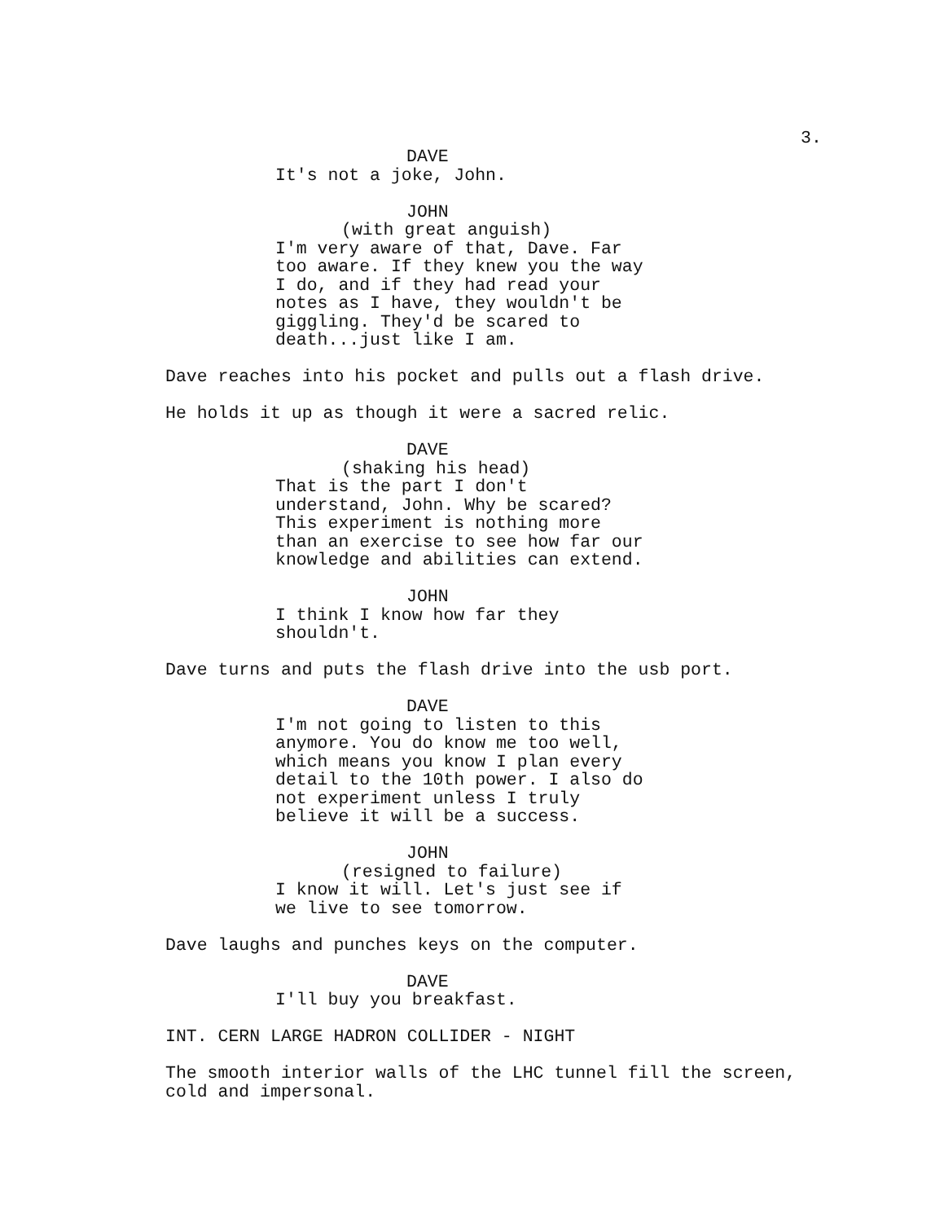3.
DAVE
It's not a joke, John.
JOHN
(with great anguish)
I'm very aware of that, Dave. Far
too aware. If they knew you the way
I do, and if they had read your
notes as I have, they wouldn't be
giggling. They'd be scared to
death...just like I am.
Dave reaches into his pocket and pulls out a flash drive.
He holds it up as though it were a sacred relic.
DAVE
(shaking his head)
That is the part I don't
understand, John. Why be scared?
This experiment is nothing more
than an exercise to see how far our
knowledge and abilities can extend.
JOHN
I think I know how far they
shouldn't.
Dave turns and puts the flash drive into the usb port.
DAVE
I'm not going to listen to this
anymore. You do know me too well,
which means you know I plan every
detail to the 10th power. I also do
not experiment unless I truly
believe it will be a success.
JOHN
(resigned to failure)
I know it will. Let's just see if
we live to see tomorrow.
Dave laughs and punches keys on the computer.
DAVE
I'll buy you breakfast.
INT. CERN LARGE HADRON COLLIDER - NIGHT
The smooth interior walls of the LHC tunnel fill the screen,
cold and impersonal.